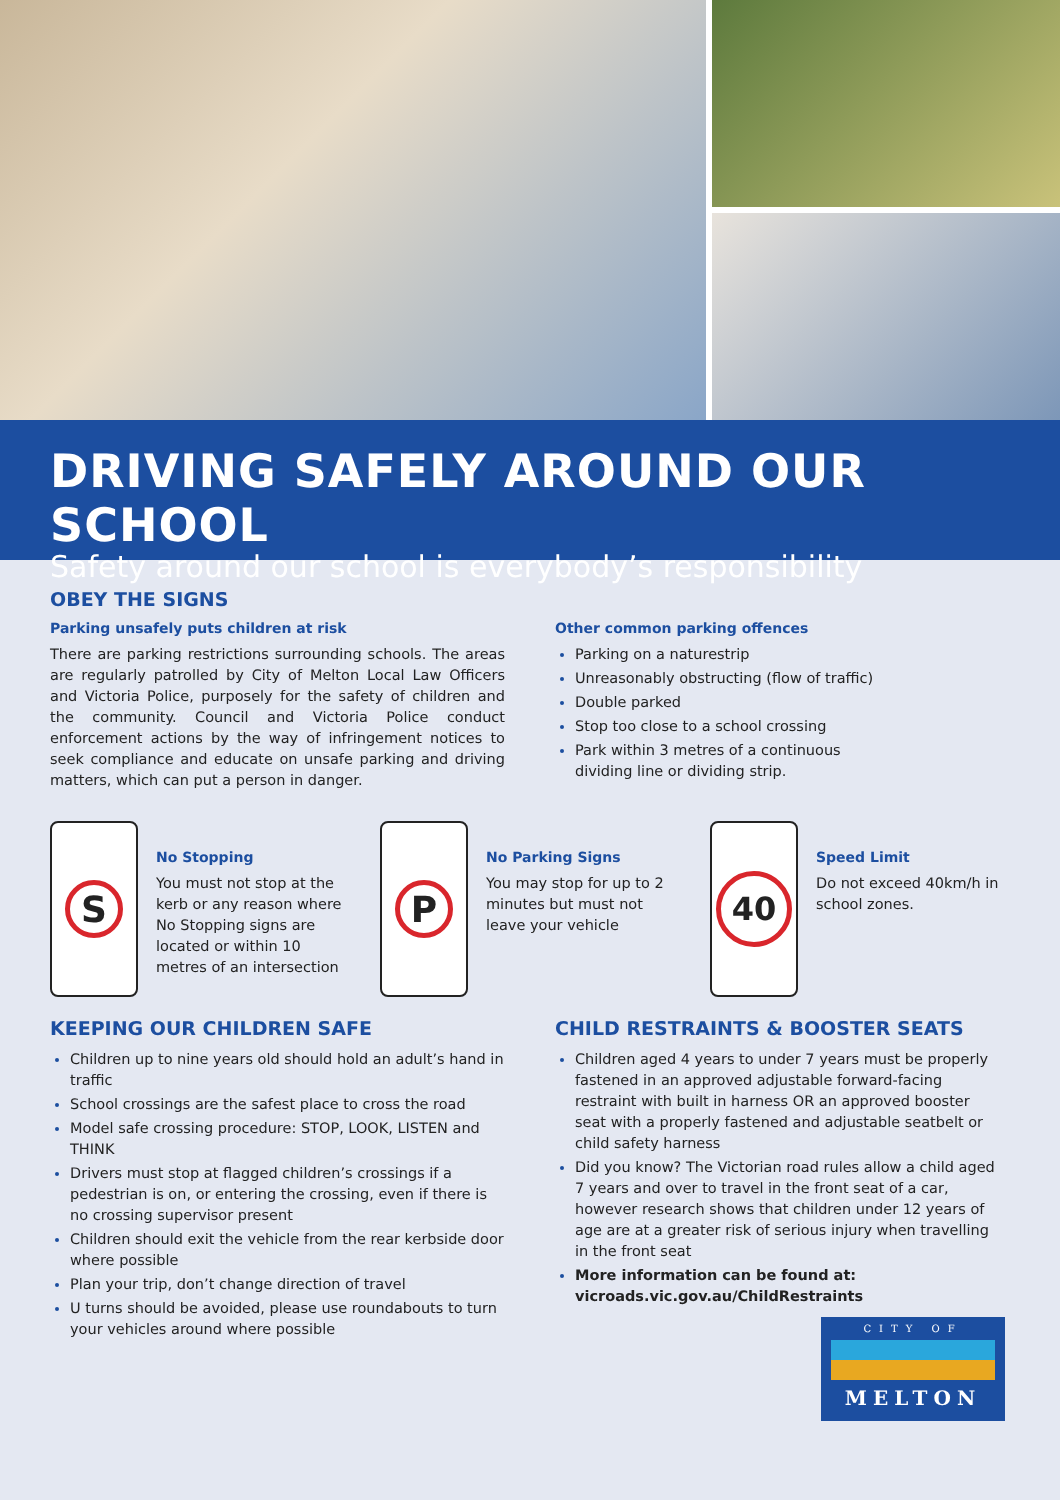DRIVING SAFELY AROUND OUR SCHOOL
Safety around our school is everybody’s responsibility
OBEY THE SIGNS
Parking unsafely puts children at risk
There are parking restrictions surrounding schools. The areas are regularly patrolled by City of Melton Local Law Officers and Victoria Police, purposely for the safety of children and the community. Council and Victoria Police conduct enforcement actions by the way of infringement notices to seek compliance and educate on unsafe parking and driving matters, which can put a person in danger.
Other common parking offences
Parking on a naturestrip
Unreasonably obstructing (flow of traffic)
Double parked
Stop too close to a school crossing
Park within 3 metres of a continuous dividing line or dividing strip.
S
No Stopping
You must not stop at the kerb or any reason where No Stopping signs are located or within 10 metres of an intersection
P
No Parking Signs
You may stop for up to 2 minutes but must not leave your vehicle
40
Speed Limit
Do not exceed 40km/h in school zones.
KEEPING OUR CHILDREN SAFE
Children up to nine years old should hold an adult’s hand in traffic
School crossings are the safest place to cross the road
Model safe crossing procedure: STOP, LOOK, LISTEN and THINK
Drivers must stop at flagged children’s crossings if a pedestrian is on, or entering the crossing, even if there is no crossing supervisor present
Children should exit the vehicle from the rear kerbside door where possible
Plan your trip, don’t change direction of travel
U turns should be avoided, please use roundabouts to turn your vehicles around where possible
CHILD RESTRAINTS & BOOSTER SEATS
Children aged 4 years to under 7 years must be properly fastened in an approved adjustable forward-facing restraint with built in harness OR an approved booster seat with a properly fastened and adjustable seatbelt or child safety harness
Did you know? The Victorian road rules allow a child aged 7 years and over to travel in the front seat of a car, however research shows that children under 12 years of age are at a greater risk of serious injury when travelling in the front seat
More information can be found at: vicroads.vic.gov.au/ChildRestraints
CITY OF
MELTON